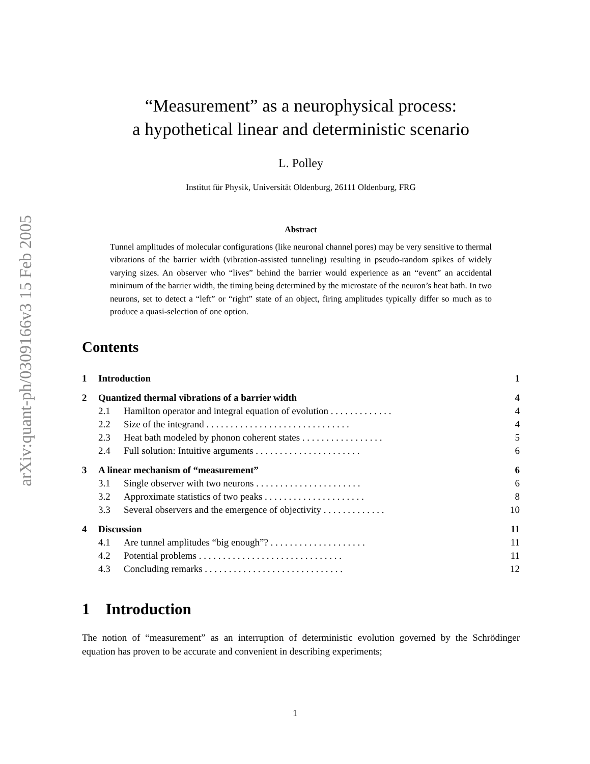arXiv:quant-ph/0309166v3 15 Feb 2005
“Measurement” as a neurophysical process:
a hypothetical linear and deterministic scenario
L. Polley
Institut für Physik, Universität Oldenburg, 26111 Oldenburg, FRG
Abstract
Tunnel amplitudes of molecular configurations (like neuronal channel pores) may be very sensitive to thermal vibrations of the barrier width (vibration-assisted tunneling) resulting in pseudo-random spikes of widely varying sizes. An observer who “lives” behind the barrier would experience as an “event” an accidental minimum of the barrier width, the timing being determined by the microstate of the neuron’s heat bath. In two neurons, set to detect a “left” or “right” state of an object, firing amplitudes typically differ so much as to produce a quasi-selection of one option.
Contents
| 1 | Introduction | | 1 |
| 2 | Quantized thermal vibrations of a barrier width | | 4 |
| | 2.1 | Hamilton operator and integral equation of evolution . . . . . . . . . . . . . | 4 |
| | 2.2 | Size of the integrand . . . . . . . . . . . . . . . . . . . . . . . . . . . . . . | 4 |
| | 2.3 | Heat bath modeled by phonon coherent states . . . . . . . . . . . . . . . . . | 5 |
| | 2.4 | Full solution: Intuitive arguments . . . . . . . . . . . . . . . . . . . . . . | 6 |
| 3 | A linear mechanism of “measurement” | | 6 |
| | 3.1 | Single observer with two neurons . . . . . . . . . . . . . . . . . . . . . . | 6 |
| | 3.2 | Approximate statistics of two peaks . . . . . . . . . . . . . . . . . . . . . | 8 |
| | 3.3 | Several observers and the emergence of objectivity . . . . . . . . . . . . . | 10 |
| 4 | Discussion | | 11 |
| | 4.1 | Are tunnel amplitudes “big enough”? . . . . . . . . . . . . . . . . . . . . | 11 |
| | 4.2 | Potential problems . . . . . . . . . . . . . . . . . . . . . . . . . . . . . . | 11 |
| | 4.3 | Concluding remarks . . . . . . . . . . . . . . . . . . . . . . . . . . . . . | 12 |
1 Introduction
The notion of “measurement” as an interruption of deterministic evolution governed by the Schrödinger equation has proven to be accurate and convenient in describing experiments;
1